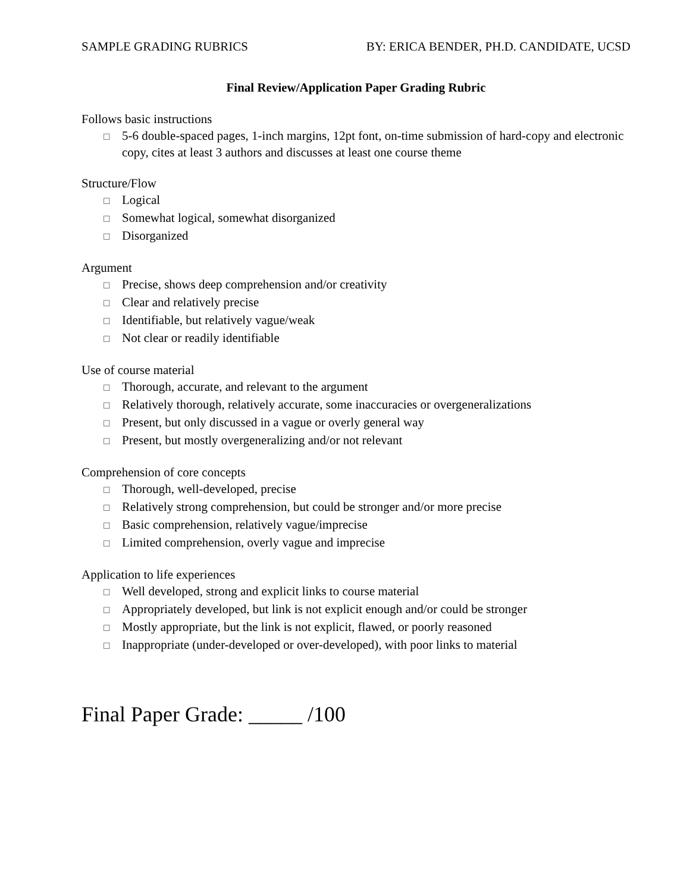SAMPLE GRADING RUBRICS BY: ERICA BENDER, PH.D. CANDIDATE, UCSD
Final Review/Application Paper Grading Rubric
Follows basic instructions
☐ 5-6 double-spaced pages, 1-inch margins, 12pt font, on-time submission of hard-copy and electronic copy, cites at least 3 authors and discusses at least one course theme
Structure/Flow
☐ Logical
☐ Somewhat logical, somewhat disorganized
☐ Disorganized
Argument
☐ Precise, shows deep comprehension and/or creativity
☐ Clear and relatively precise
☐ Identifiable, but relatively vague/weak
☐ Not clear or readily identifiable
Use of course material
☐ Thorough, accurate, and relevant to the argument
☐ Relatively thorough, relatively accurate, some inaccuracies or overgeneralizations
☐ Present, but only discussed in a vague or overly general way
☐ Present, but mostly overgeneralizing and/or not relevant
Comprehension of core concepts
☐ Thorough, well-developed, precise
☐ Relatively strong comprehension, but could be stronger and/or more precise
☐ Basic comprehension, relatively vague/imprecise
☐ Limited comprehension, overly vague and imprecise
Application to life experiences
☐ Well developed, strong and explicit links to course material
☐ Appropriately developed, but link is not explicit enough and/or could be stronger
☐ Mostly appropriate, but the link is not explicit, flawed, or poorly reasoned
☐ Inappropriate (under-developed or over-developed), with poor links to material
Final Paper Grade: _____ /100